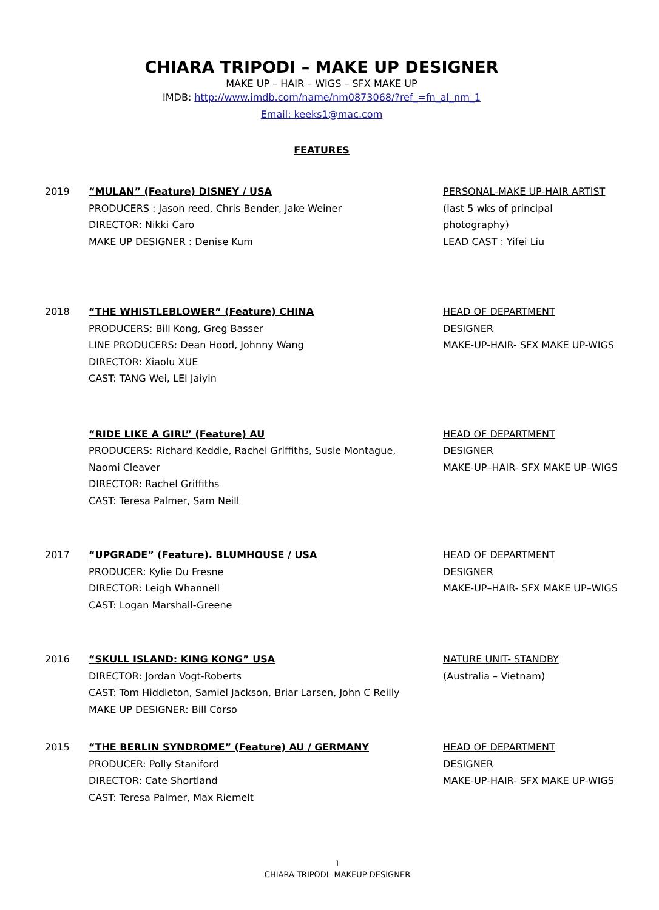CHIARA TRIPODI – MAKE UP DESIGNER
MAKE UP – HAIR – WIGS – SFX MAKE UP
IMDB: http://www.imdb.com/name/nm0873068/?ref_=fn_al_nm_1
Email: keeks1@mac.com
FEATURES
2019 “MULAN” (Feature) DISNEY / USA
PRODUCERS : Jason reed, Chris Bender, Jake Weiner
DIRECTOR: Nikki Caro
MAKE UP DESIGNER : Denise Kum
PERSONAL-MAKE UP-HAIR ARTIST
(last 5 wks of principal
photography)
LEAD CAST : Yifei Liu
2018 “THE WHISTLEBLOWER” (Feature) CHINA
PRODUCERS: Bill Kong, Greg Basser
LINE PRODUCERS: Dean Hood, Johnny Wang
DIRECTOR: Xiaolu XUE
CAST: TANG Wei, LEI Jaiyin
HEAD OF DEPARTMENT
DESIGNER
MAKE-UP-HAIR- SFX MAKE UP-WIGS
“RIDE LIKE A GIRL” (Feature) AU
PRODUCERS: Richard Keddie, Rachel Griffiths, Susie Montague,
Naomi Cleaver
DIRECTOR: Rachel Griffiths
CAST: Teresa Palmer, Sam Neill
HEAD OF DEPARTMENT
DESIGNER
MAKE-UP–HAIR- SFX MAKE UP–WIGS
2017 “UPGRADE” (Feature). BLUMHOUSE / USA
PRODUCER: Kylie Du Fresne
DIRECTOR: Leigh Whannell
CAST: Logan Marshall-Greene
HEAD OF DEPARTMENT
DESIGNER
MAKE-UP–HAIR- SFX MAKE UP–WIGS
2016 “SKULL ISLAND: KING KONG” USA
DIRECTOR: Jordan Vogt-Roberts
CAST: Tom Hiddleton, Samiel Jackson, Briar Larsen, John C Reilly
MAKE UP DESIGNER: Bill Corso
NATURE UNIT- STANDBY
(Australia – Vietnam)
2015 “THE BERLIN SYNDROME” (Feature) AU / GERMANY
PRODUCER: Polly Staniford
DIRECTOR: Cate Shortland
CAST: Teresa Palmer, Max Riemelt
HEAD OF DEPARTMENT
DESIGNER
MAKE-UP-HAIR- SFX MAKE UP-WIGS
1
CHIARA TRIPODI- MAKEUP DESIGNER